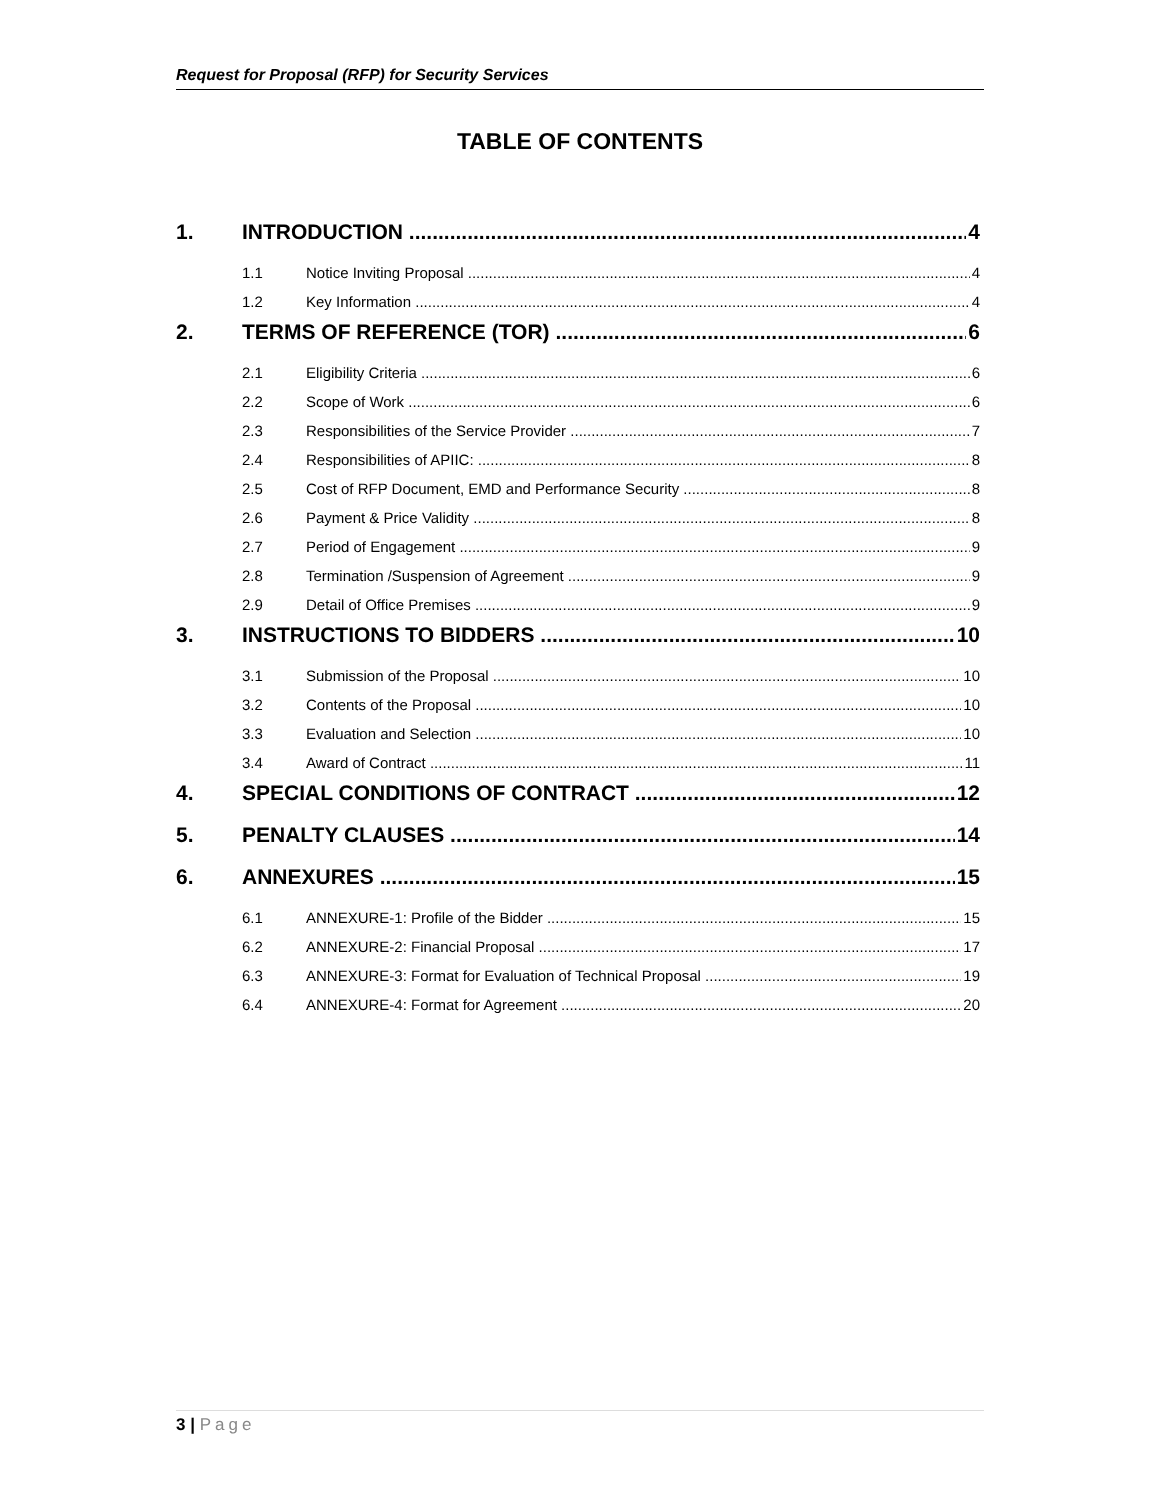Request for Proposal (RFP) for Security Services
TABLE OF CONTENTS
1. INTRODUCTION 4
1.1 Notice Inviting Proposal 4
1.2 Key Information 4
2. TERMS OF REFERENCE (TOR) 6
2.1 Eligibility Criteria 6
2.2 Scope of Work 6
2.3 Responsibilities of the Service Provider 7
2.4 Responsibilities of APIIC: 8
2.5 Cost of RFP Document, EMD and Performance Security 8
2.6 Payment & Price Validity 8
2.7 Period of Engagement 9
2.8 Termination /Suspension of Agreement 9
2.9 Detail of Office Premises 9
3. INSTRUCTIONS TO BIDDERS 10
3.1 Submission of the Proposal 10
3.2 Contents of the Proposal 10
3.3 Evaluation and Selection 10
3.4 Award of Contract 11
4. SPECIAL CONDITIONS OF CONTRACT 12
5. PENALTY CLAUSES 14
6. ANNEXURES 15
6.1 ANNEXURE-1: Profile of the Bidder 15
6.2 ANNEXURE-2: Financial Proposal 17
6.3 ANNEXURE-3: Format for Evaluation of Technical Proposal 19
6.4 ANNEXURE-4: Format for Agreement 20
3 | Page